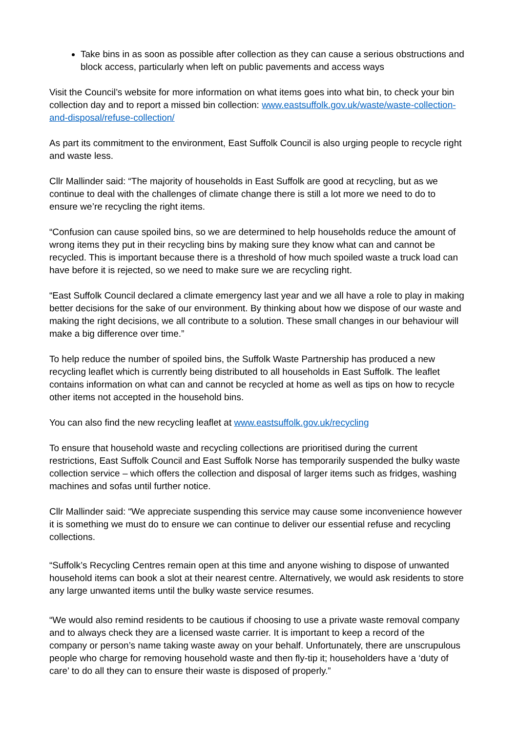Take bins in as soon as possible after collection as they can cause a serious obstructions and block access, particularly when left on public pavements and access ways
Visit the Council’s website for more information on what items goes into what bin, to check your bin collection day and to report a missed bin collection: www.eastsuffolk.gov.uk/waste/waste-collection-and-disposal/refuse-collection/
As part its commitment to the environment, East Suffolk Council is also urging people to recycle right and waste less.
Cllr Mallinder said: “The majority of households in East Suffolk are good at recycling, but as we continue to deal with the challenges of climate change there is still a lot more we need to do to ensure we’re recycling the right items.
“Confusion can cause spoiled bins, so we are determined to help households reduce the amount of wrong items they put in their recycling bins by making sure they know what can and cannot be recycled. This is important because there is a threshold of how much spoiled waste a truck load can have before it is rejected, so we need to make sure we are recycling right.
“East Suffolk Council declared a climate emergency last year and we all have a role to play in making better decisions for the sake of our environment. By thinking about how we dispose of our waste and making the right decisions, we all contribute to a solution. These small changes in our behaviour will make a big difference over time.”
To help reduce the number of spoiled bins, the Suffolk Waste Partnership has produced a new recycling leaflet which is currently being distributed to all households in East Suffolk. The leaflet contains information on what can and cannot be recycled at home as well as tips on how to recycle other items not accepted in the household bins.
You can also find the new recycling leaflet at www.eastsuffolk.gov.uk/recycling
To ensure that household waste and recycling collections are prioritised during the current restrictions, East Suffolk Council and East Suffolk Norse has temporarily suspended the bulky waste collection service – which offers the collection and disposal of larger items such as fridges, washing machines and sofas until further notice.
Cllr Mallinder said: “We appreciate suspending this service may cause some inconvenience however it is something we must do to ensure we can continue to deliver our essential refuse and recycling collections.
“Suffolk’s Recycling Centres remain open at this time and anyone wishing to dispose of unwanted household items can book a slot at their nearest centre. Alternatively, we would ask residents to store any large unwanted items until the bulky waste service resumes.
“We would also remind residents to be cautious if choosing to use a private waste removal company and to always check they are a licensed waste carrier. It is important to keep a record of the company or person’s name taking waste away on your behalf. Unfortunately, there are unscrupulous people who charge for removing household waste and then fly-tip it; householders have a ‘duty of care’ to do all they can to ensure their waste is disposed of properly.”